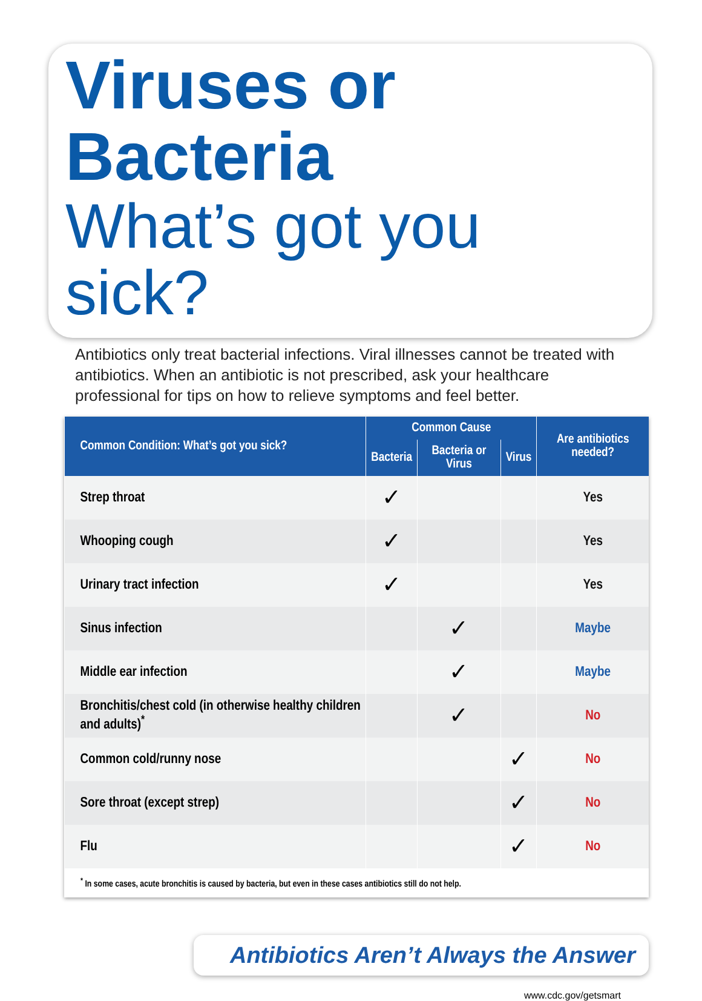Viruses or Bacteria
What’s got you sick?
Antibiotics only treat bacterial infections. Viral illnesses cannot be treated with antibiotics. When an antibiotic is not prescribed, ask your healthcare professional for tips on how to relieve symptoms and feel better.
| Common Condition: What’s got you sick? | Common Cause | | | Are antibiotics needed? |
| --- | --- | --- | --- | --- |
| | Bacteria | Bacteria or Virus | Virus | |
| Strep throat | ✓ | | | Yes |
| Whooping cough | ✓ | | | Yes |
| Urinary tract infection | ✓ | | | Yes |
| Sinus infection | | ✓ | | Maybe |
| Middle ear infection | | ✓ | | Maybe |
| Bronchitis/chest cold (in otherwise healthy children and adults)<sup>*</sup> | | ✓ | | No |
| Common cold/runny nose | | | ✓ | No |
| Sore throat (except strep) | | | ✓ | No |
| Flu | | | ✓ | No |
| <sup>*</sup> In some cases, acute bronchitis is caused by bacteria, but even in these cases antibiotics still do not help. | | | | |
Antibiotics Aren’t Always the Answer
www.cdc.gov/getsmart